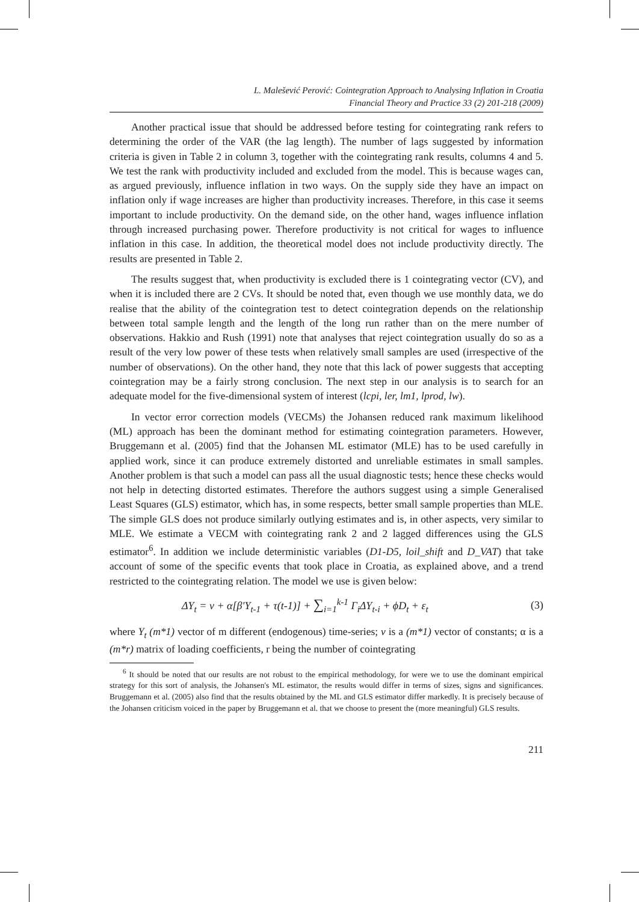L. Malešević Perović: Cointegration Approach to Analysing Inflation in Croatia
Financial Theory and Practice 33 (2) 201-218 (2009)
Another practical issue that should be addressed before testing for cointegrating rank refers to determining the order of the VAR (the lag length). The number of lags suggested by information criteria is given in Table 2 in column 3, together with the cointegrating rank results, columns 4 and 5. We test the rank with productivity included and excluded from the model. This is because wages can, as argued previously, influence inflation in two ways. On the supply side they have an impact on inflation only if wage increases are higher than productivity increases. Therefore, in this case it seems important to include productivity. On the demand side, on the other hand, wages influence inflation through increased purchasing power. Therefore productivity is not critical for wages to influence inflation in this case. In addition, the theoretical model does not include productivity directly. The results are presented in Table 2.
The results suggest that, when productivity is excluded there is 1 cointegrating vector (CV), and when it is included there are 2 CVs. It should be noted that, even though we use monthly data, we do realise that the ability of the cointegration test to detect cointegration depends on the relationship between total sample length and the length of the long run rather than on the mere number of observations. Hakkio and Rush (1991) note that analyses that reject cointegration usually do so as a result of the very low power of these tests when relatively small samples are used (irrespective of the number of observations). On the other hand, they note that this lack of power suggests that accepting cointegration may be a fairly strong conclusion. The next step in our analysis is to search for an adequate model for the five-dimensional system of interest (lcpi, ler, lm1, lprod, lw).
In vector error correction models (VECMs) the Johansen reduced rank maximum likelihood (ML) approach has been the dominant method for estimating cointegration parameters. However, Bruggemann et al. (2005) find that the Johansen ML estimator (MLE) has to be used carefully in applied work, since it can produce extremely distorted and unreliable estimates in small samples. Another problem is that such a model can pass all the usual diagnostic tests; hence these checks would not help in detecting distorted estimates. Therefore the authors suggest using a simple Generalised Least Squares (GLS) estimator, which has, in some respects, better small sample properties than MLE. The simple GLS does not produce similarly outlying estimates and is, in other aspects, very similar to MLE. We estimate a VECM with cointegrating rank 2 and 2 lagged differences using the GLS estimator<sup>6</sup>. In addition we include deterministic variables (D1-D5, loil_shift and D_VAT) that take account of some of the specific events that took place in Croatia, as explained above, and a trend restricted to the cointegrating relation. The model we use is given below:
ΔY<sub>t</sub> = ν + α[β′Y<sub>t-1</sub> + τ(t-1)] + ∑<sub>i=1</sub><sup>k-1</sup> Γ<sub>i</sub>ΔY<sub>t-i</sub> + ϕD<sub>t</sub> + ε<sub>t</sub> (3)
where Y<sub>t</sub> (m*1) vector of m different (endogenous) time-series; v is a (m*1) vector of constants; α is a (m*r) matrix of loading coefficients, r being the number of cointegrating
<sup>6</sup> It should be noted that our results are not robust to the empirical methodology, for were we to use the dominant empirical strategy for this sort of analysis, the Johansen's ML estimator, the results would differ in terms of sizes, signs and significances. Bruggemann et al. (2005) also find that the results obtained by the ML and GLS estimator differ markedly. It is precisely because of the Johansen criticism voiced in the paper by Bruggemann et al. that we choose to present the (more meaningful) GLS results.
211